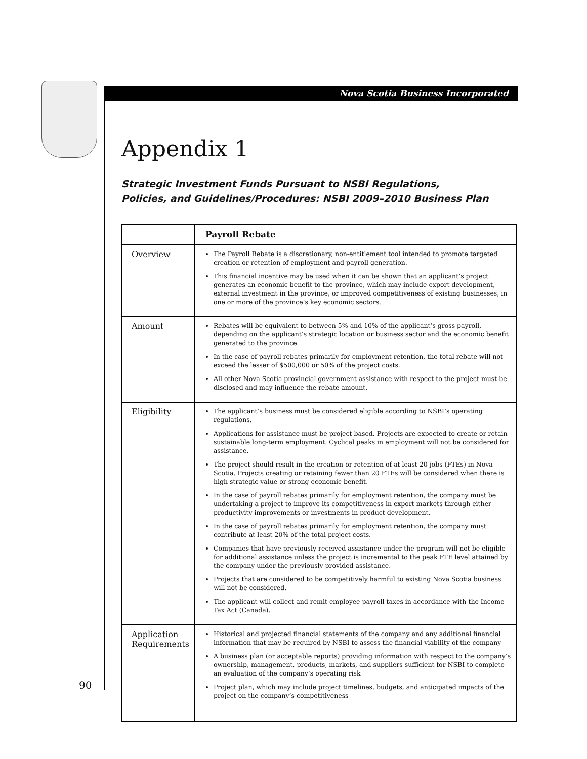Nova Scotia Business Incorporated
Appendix 1
Strategic Investment Funds Pursuant to NSBI Regulations,
Policies, and Guidelines/Procedures: NSBI 2009–2010 Business Plan
| | Payroll Rebate |
| Overview | The Payroll Rebate is a discretionary, non-entitlement tool intended to promote targeted creation or retention of employment and payroll generation. This financial incentive may be used when it can be shown that an applicant’s project generates an economic benefit to the province, which may include export development, external investment in the province, or improved competitiveness of existing businesses, in one or more of the province’s key economic sectors. |
| Amount | Rebates will be equivalent to between 5% and 10% of the applicant’s gross payroll, depending on the applicant’s strategic location or business sector and the economic benefit generated to the province. In the case of payroll rebates primarily for employment retention, the total rebate will not exceed the lesser of $500,000 or 50% of the project costs. All other Nova Scotia provincial government assistance with respect to the project must be disclosed and may influence the rebate amount. |
| Eligibility | The applicant’s business must be considered eligible according to NSBI’s operating regulations. Applications for assistance must be project based. Projects are expected to create or retain sustainable long-term employment. Cyclical peaks in employment will not be considered for assistance. The project should result in the creation or retention of at least 20 jobs (FTEs) in Nova Scotia. Projects creating or retaining fewer than 20 FTEs will be considered when there is high strategic value or strong economic benefit. In the case of payroll rebates primarily for employment retention, the company must be undertaking a project to improve its competitiveness in export markets through either productivity improvements or investments in product development. In the case of payroll rebates primarily for employment retention, the company must contribute at least 20% of the total project costs. Companies that have previously received assistance under the program will not be eligible for additional assistance unless the project is incremental to the peak FTE level attained by the company under the previously provided assistance. Projects that are considered to be competitively harmful to existing Nova Scotia business will not be considered. The applicant will collect and remit employee payroll taxes in accordance with the Income Tax Act (Canada). |
| Application Requirements | Historical and projected financial statements of the company and any additional financial information that may be required by NSBI to assess the financial viability of the company A business plan (or acceptable reports) providing information with respect to the company’s ownership, management, products, markets, and suppliers sufficient for NSBI to complete an evaluation of the company’s operating risk Project plan, which may include project timelines, budgets, and anticipated impacts of the project on the company’s competitiveness |
90